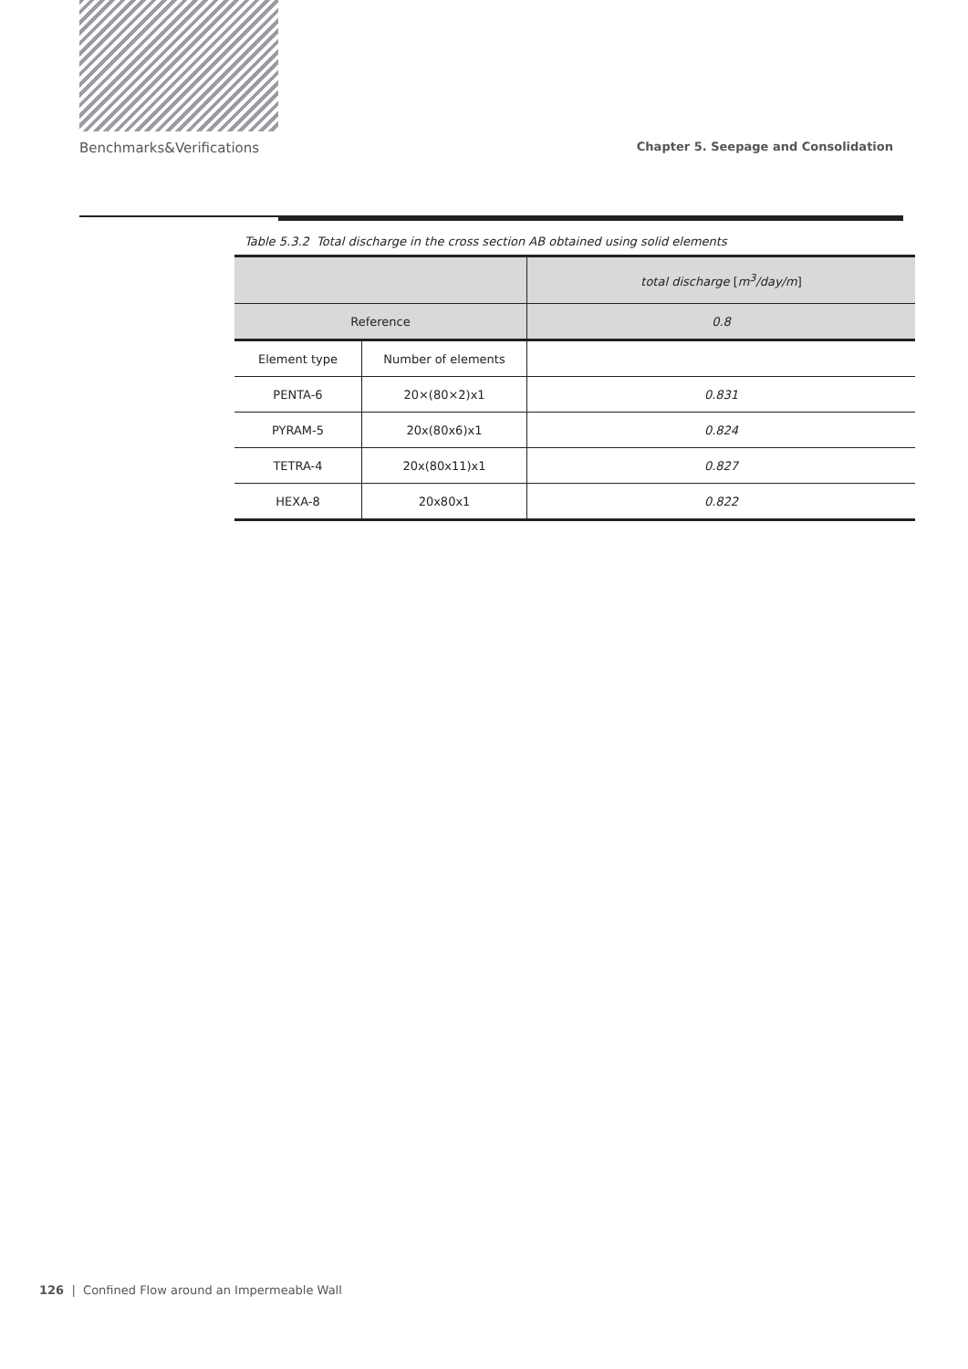Benchmarks&Verifications Chapter 5. Seepage and Consolidation
Table 5.3.2 Total discharge in the cross section AB obtained using solid elements
| | | total discharge [ m<sup>3</sup>/day/m ] |
| --- | --- | --- |
| Reference | | 0.8 |
| Element type | Number of elements | |
| PENTA-6 | 20×(80×2)x1 | 0.831 |
| PYRAM-5 | 20x(80x6)x1 | 0.824 |
| TETRA-4 | 20x(80x11)x1 | 0.827 |
| HEXA-8 | 20x80x1 | 0.822 |
126 | Confined Flow around an Impermeable Wall